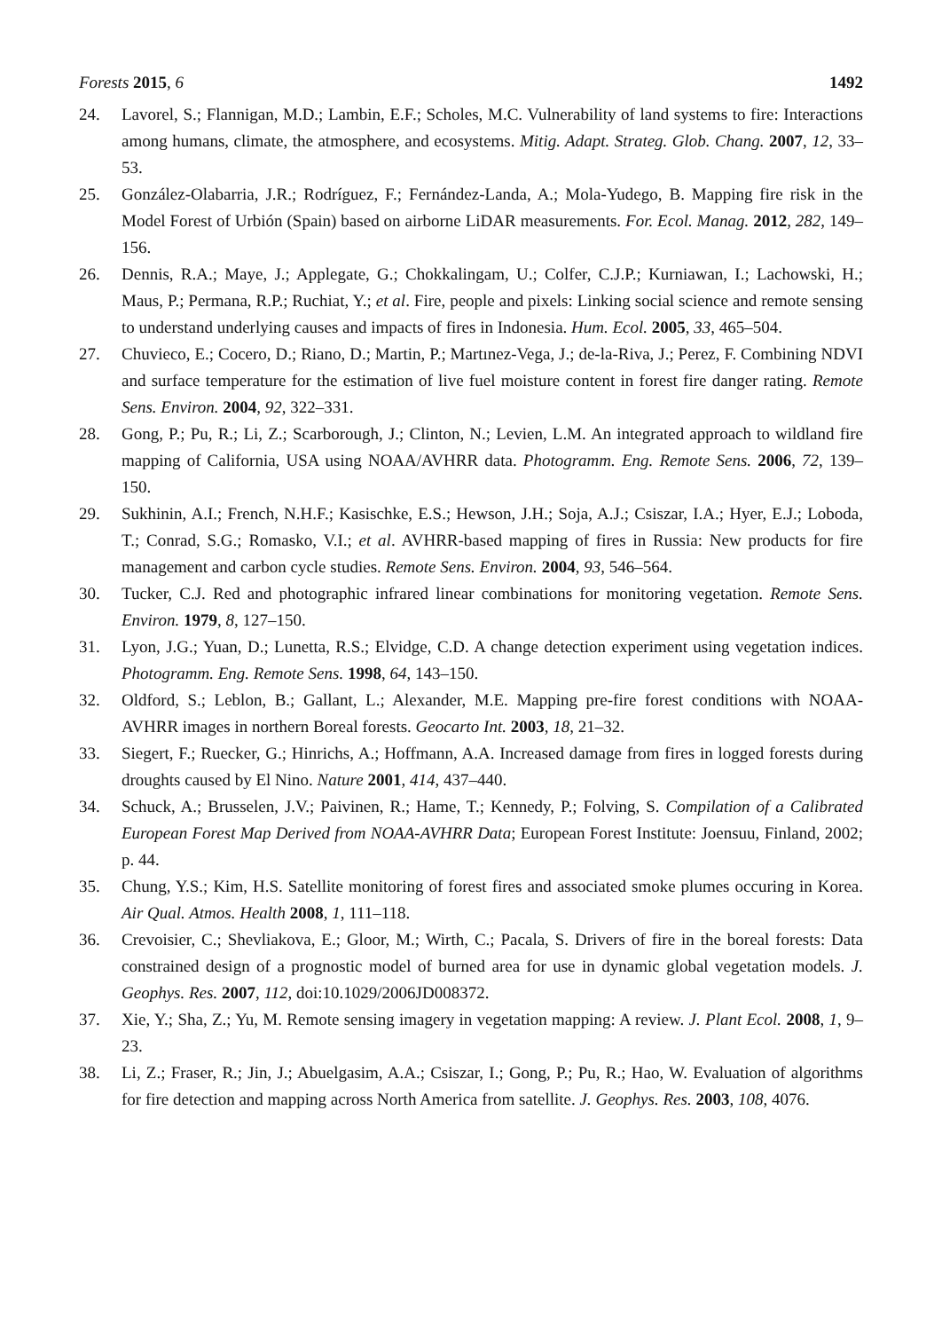Forests 2015, 6 1492
24. Lavorel, S.; Flannigan, M.D.; Lambin, E.F.; Scholes, M.C. Vulnerability of land systems to fire: Interactions among humans, climate, the atmosphere, and ecosystems. Mitig. Adapt. Strateg. Glob. Chang. 2007, 12, 33–53.
25. González-Olabarria, J.R.; Rodríguez, F.; Fernández-Landa, A.; Mola-Yudego, B. Mapping fire risk in the Model Forest of Urbión (Spain) based on airborne LiDAR measurements. For. Ecol. Manag. 2012, 282, 149–156.
26. Dennis, R.A.; Maye, J.; Applegate, G.; Chokkalingam, U.; Colfer, C.J.P.; Kurniawan, I.; Lachowski, H.; Maus, P.; Permana, R.P.; Ruchiat, Y.; et al. Fire, people and pixels: Linking social science and remote sensing to understand underlying causes and impacts of fires in Indonesia. Hum. Ecol. 2005, 33, 465–504.
27. Chuvieco, E.; Cocero, D.; Riano, D.; Martin, P.; Martınez-Vega, J.; de-la-Riva, J.; Perez, F. Combining NDVI and surface temperature for the estimation of live fuel moisture content in forest fire danger rating. Remote Sens. Environ. 2004, 92, 322–331.
28. Gong, P.; Pu, R.; Li, Z.; Scarborough, J.; Clinton, N.; Levien, L.M. An integrated approach to wildland fire mapping of California, USA using NOAA/AVHRR data. Photogramm. Eng. Remote Sens. 2006, 72, 139–150.
29. Sukhinin, A.I.; French, N.H.F.; Kasischke, E.S.; Hewson, J.H.; Soja, A.J.; Csiszar, I.A.; Hyer, E.J.; Loboda, T.; Conrad, S.G.; Romasko, V.I.; et al. AVHRR-based mapping of fires in Russia: New products for fire management and carbon cycle studies. Remote Sens. Environ. 2004, 93, 546–564.
30. Tucker, C.J. Red and photographic infrared linear combinations for monitoring vegetation. Remote Sens. Environ. 1979, 8, 127–150.
31. Lyon, J.G.; Yuan, D.; Lunetta, R.S.; Elvidge, C.D. A change detection experiment using vegetation indices. Photogramm. Eng. Remote Sens. 1998, 64, 143–150.
32. Oldford, S.; Leblon, B.; Gallant, L.; Alexander, M.E. Mapping pre-fire forest conditions with NOAA-AVHRR images in northern Boreal forests. Geocarto Int. 2003, 18, 21–32.
33. Siegert, F.; Ruecker, G.; Hinrichs, A.; Hoffmann, A.A. Increased damage from fires in logged forests during droughts caused by El Nino. Nature 2001, 414, 437–440.
34. Schuck, A.; Brusselen, J.V.; Paivinen, R.; Hame, T.; Kennedy, P.; Folving, S. Compilation of a Calibrated European Forest Map Derived from NOAA-AVHRR Data; European Forest Institute: Joensuu, Finland, 2002; p. 44.
35. Chung, Y.S.; Kim, H.S. Satellite monitoring of forest fires and associated smoke plumes occuring in Korea. Air Qual. Atmos. Health 2008, 1, 111–118.
36. Crevoisier, C.; Shevliakova, E.; Gloor, M.; Wirth, C.; Pacala, S. Drivers of fire in the boreal forests: Data constrained design of a prognostic model of burned area for use in dynamic global vegetation models. J. Geophys. Res. 2007, 112, doi:10.1029/2006JD008372.
37. Xie, Y.; Sha, Z.; Yu, M. Remote sensing imagery in vegetation mapping: A review. J. Plant Ecol. 2008, 1, 9–23.
38. Li, Z.; Fraser, R.; Jin, J.; Abuelgasim, A.A.; Csiszar, I.; Gong, P.; Pu, R.; Hao, W. Evaluation of algorithms for fire detection and mapping across North America from satellite. J. Geophys. Res. 2003, 108, 4076.